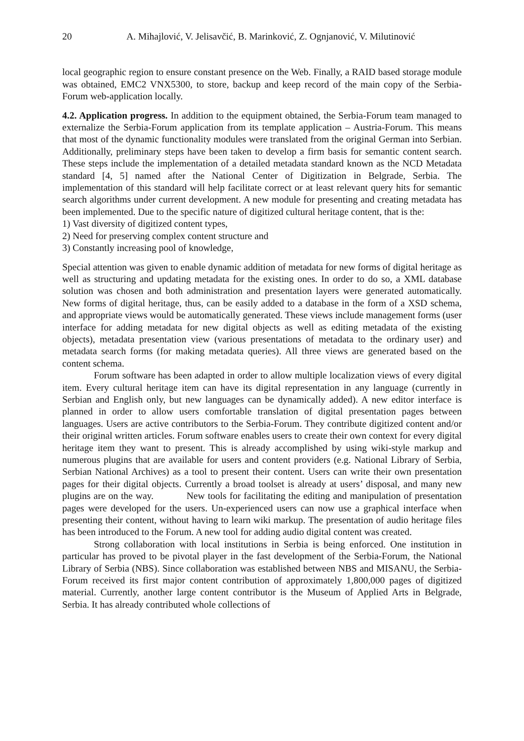20 A. Mihajlović, V. Jelisavčić, B. Marinković, Z. Ognjanović, V. Milutinović
local geographic region to ensure constant presence on the Web. Finally, a RAID based storage module was obtained, EMC2 VNX5300, to store, backup and keep record of the main copy of the Serbia-Forum web-application locally.
4.2. Application progress. In addition to the equipment obtained, the Serbia-Forum team managed to externalize the Serbia-Forum application from its template application – Austria-Forum. This means that most of the dynamic functionality modules were translated from the original German into Serbian. Additionally, preliminary steps have been taken to develop a firm basis for semantic content search. These steps include the implementation of a detailed metadata standard known as the NCD Metadata standard [4, 5] named after the National Center of Digitization in Belgrade, Serbia. The implementation of this standard will help facilitate correct or at least relevant query hits for semantic search algorithms under current development. A new module for presenting and creating metadata has been implemented. Due to the specific nature of digitized cultural heritage content, that is the:
1) Vast diversity of digitized content types,
2) Need for preserving complex content structure and
3) Constantly increasing pool of knowledge,
Special attention was given to enable dynamic addition of metadata for new forms of digital heritage as well as structuring and updating metadata for the existing ones. In order to do so, a XML database solution was chosen and both administration and presentation layers were generated automatically. New forms of digital heritage, thus, can be easily added to a database in the form of a XSD schema, and appropriate views would be automatically generated. These views include management forms (user interface for adding metadata for new digital objects as well as editing metadata of the existing objects), metadata presentation view (various presentations of metadata to the ordinary user) and metadata search forms (for making metadata queries). All three views are generated based on the content schema.
Forum software has been adapted in order to allow multiple localization views of every digital item. Every cultural heritage item can have its digital representation in any language (currently in Serbian and English only, but new languages can be dynamically added). A new editor interface is planned in order to allow users comfortable translation of digital presentation pages between languages. Users are active contributors to the Serbia-Forum. They contribute digitized content and/or their original written articles. Forum software enables users to create their own context for every digital heritage item they want to present. This is already accomplished by using wiki-style markup and numerous plugins that are available for users and content providers (e.g. National Library of Serbia, Serbian National Archives) as a tool to present their content. Users can write their own presentation pages for their digital objects. Currently a broad toolset is already at users’ disposal, and many new plugins are on the way. New tools for facilitating the editing and manipulation of presentation pages were developed for the users. Un-experienced users can now use a graphical interface when presenting their content, without having to learn wiki markup. The presentation of audio heritage files has been introduced to the Forum. A new tool for adding audio digital content was created.
Strong collaboration with local institutions in Serbia is being enforced. One institution in particular has proved to be pivotal player in the fast development of the Serbia-Forum, the National Library of Serbia (NBS). Since collaboration was established between NBS and MISANU, the Serbia-Forum received its first major content contribution of approximately 1,800,000 pages of digitized material. Currently, another large content contributor is the Museum of Applied Arts in Belgrade, Serbia. It has already contributed whole collections of